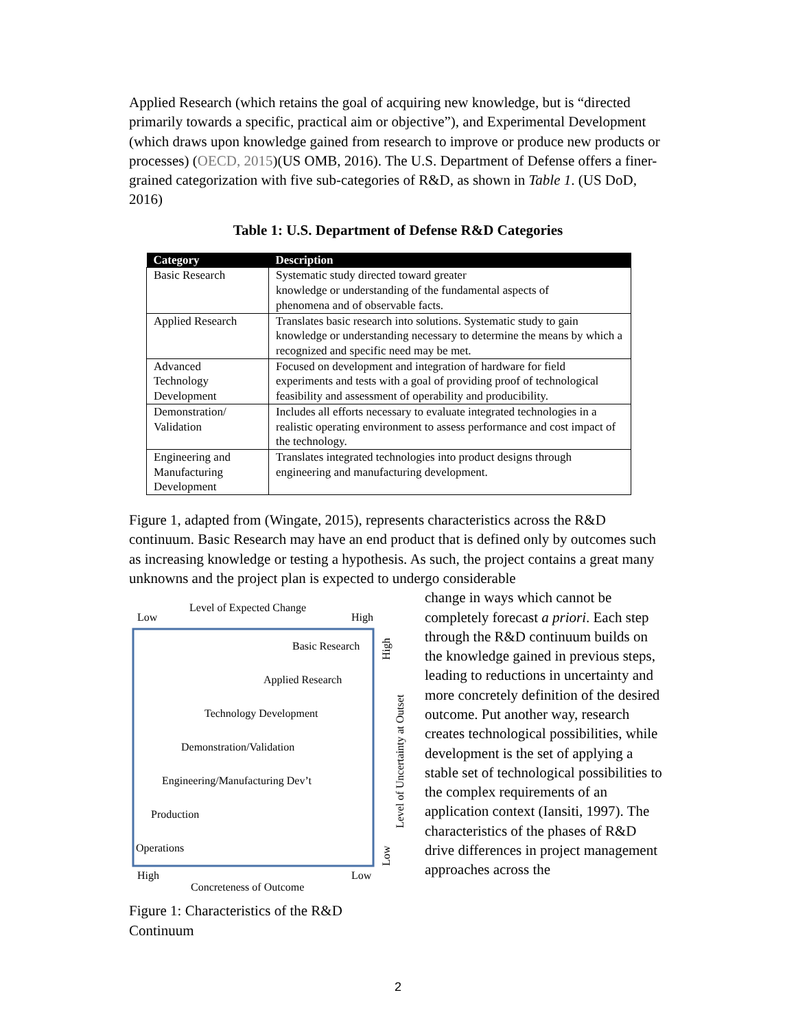Applied Research (which retains the goal of acquiring new knowledge, but is “directed primarily towards a specific, practical aim or objective”), and Experimental Development (which draws upon knowledge gained from research to improve or produce new products or processes) (OECD, 2015)(US OMB, 2016). The U.S. Department of Defense offers a finer-grained categorization with five sub-categories of R&D, as shown in Table 1. (US DoD, 2016)
Table 1: U.S. Department of Defense R&D Categories
| Category | Description |
| --- | --- |
| Basic Research | Systematic study directed toward greater knowledge or understanding of the fundamental aspects of phenomena and of observable facts. |
| Applied Research | Translates basic research into solutions. Systematic study to gain knowledge or understanding necessary to determine the means by which a recognized and specific need may be met. |
| Advanced Technology Development | Focused on development and integration of hardware for field experiments and tests with a goal of providing proof of technological feasibility and assessment of operability and producibility. |
| Demonstration/ Validation | Includes all efforts necessary to evaluate integrated technologies in a realistic operating environment to assess performance and cost impact of the technology. |
| Engineering and Manufacturing Development | Translates integrated technologies into product designs through engineering and manufacturing development. |
Figure 1, adapted from (Wingate, 2015), represents characteristics across the R&D continuum. Basic Research may have an end product that is defined only by outcomes such as increasing knowledge or testing a hypothesis. As such, the project contains a great many unknowns and the project plan is expected to undergo considerable
Level of Expected Change
Low
High
Basic Research
Applied Research
Technology Development
Demonstration/Validation
Engineering/Manufacturing Dev’t
Production
Operations
High
Low
Concreteness of Outcome
High
Level of Uncertainty at Outset
Low
Figure 1: Characteristics of the R&D Continuum
change in ways which cannot be completely forecast a priori. Each step through the R&D continuum builds on the knowledge gained in previous steps, leading to reductions in uncertainty and more concretely definition of the desired outcome. Put another way, research creates technological possibilities, while development is the set of applying a stable set of technological possibilities to the complex requirements of an application context (Iansiti, 1997). The characteristics of the phases of R&D drive differences in project management approaches across the
2